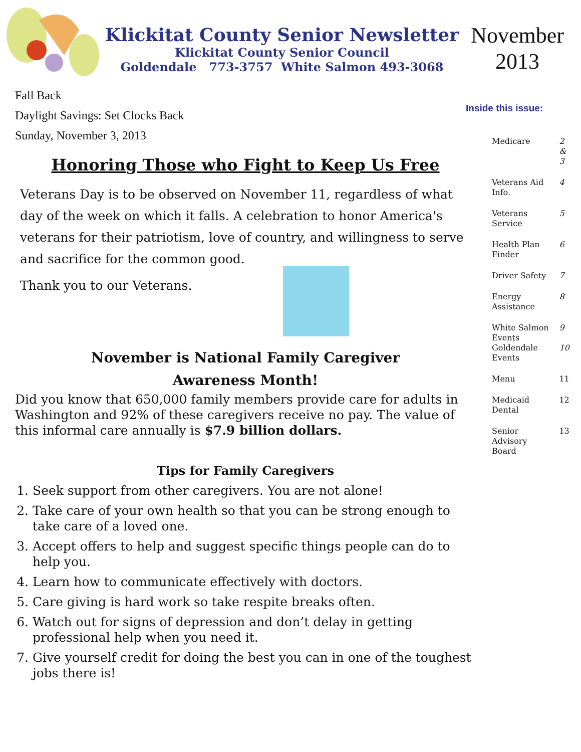Klickitat County Senior Newsletter
Klickitat County Senior Council
Goldendale 773-3757 White Salmon 493-3068
November
2013
Fall Back
Daylight Savings: Set Clocks Back
Sunday, November 3, 2013
Honoring Those who Fight to Keep Us Free
Veterans Day is to be observed on November 11, regardless of what day of the week on which it falls. A celebration to honor America's veterans for their patriotism, love of country, and willingness to serve and sacrifice for the common good.
Thank you to our Veterans.
November is National Family Caregiver
Awareness Month!
Did you know that 650,000 family members provide care for adults in Washington and 92% of these caregivers receive no pay. The value of this informal care annually is $7.9 billion dollars.
Tips for Family Caregivers
1. Seek support from other caregivers. You are not alone!
2. Take care of your own health so that you can be strong enough to take care of a loved one.
3. Accept offers to help and suggest specific things people can do to help you.
4. Learn how to communicate effectively with doctors.
5. Care giving is hard work so take respite breaks often.
6. Watch out for signs of depression and don’t delay in getting professional help when you need it.
7. Give yourself credit for doing the best you can in one of the toughest jobs there is!
Inside this issue:
| Medicare | 2 & 3 |
| Veterans Aid Info. | 4 |
| Veterans Service | 5 |
| Health Plan Finder | 6 |
| Driver Safety | 7 |
| Energy Assistance | 8 |
| White Salmon Events | 9 |
| Goldendale Events | 10 |
| Menu | 11 |
| Medicaid Dental | 12 |
| Senior Advisory Board | 13 |